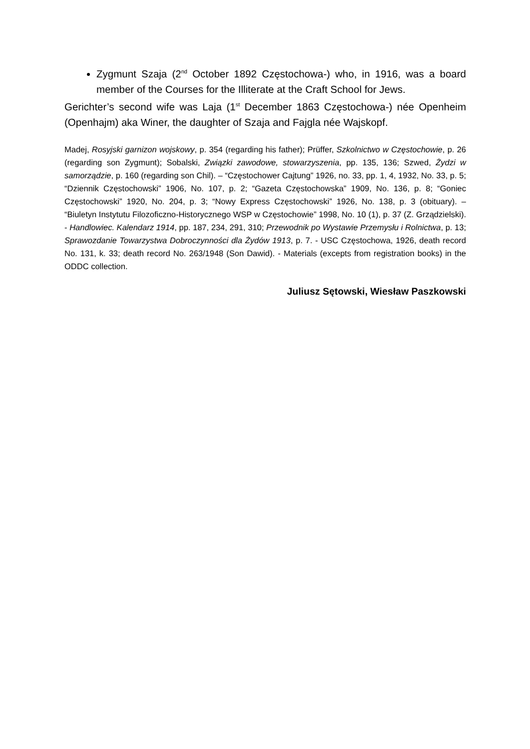Zygmunt Szaja (2<sup>nd</sup> October 1892 Częstochowa-) who, in 1916, was a board member of the Courses for the Illiterate at the Craft School for Jews.
Gerichter’s second wife was Laja (1<sup>st</sup> December 1863 Częstochowa-) née Openheim (Openhajm) aka Winer, the daughter of Szaja and Fajgla née Wajskopf.
Madej, Rosyjski garnizon wojskowy, p. 354 (regarding his father); Prüffer, Szkolnictwo w Częstochowie, p. 26 (regarding son Zygmunt); Sobalski, Związki zawodowe, stowarzyszenia, pp. 135, 136; Szwed, Żydzi w samorządzie, p. 160 (regarding son Chil). – “Częstochower Cajtung” 1926, no. 33, pp. 1, 4, 1932, No. 33, p. 5; “Dziennik Częstochowski” 1906, No. 107, p. 2; “Gazeta Częstochowska” 1909, No. 136, p. 8; “Goniec Częstochowski” 1920, No. 204, p. 3; “Nowy Express Częstochowski” 1926, No. 138, p. 3 (obituary). – “Biuletyn Instytutu Filozoficzno-Historycznego WSP w Częstochowie” 1998, No. 10 (1), p. 37 (Z. Grządzielski). - Handlowiec. Kalendarz 1914, pp. 187, 234, 291, 310; Przewodnik po Wystawie Przemysłu i Rolnictwa, p. 13; Sprawozdanie Towarzystwa Dobroczynności dla Żydów 1913, p. 7. - USC Częstochowa, 1926, death record No. 131, k. 33; death record No. 263/1948 (Son Dawid). - Materials (excepts from registration books) in the ODDC collection.
Juliusz Sętowski, Wiesław Paszkowski